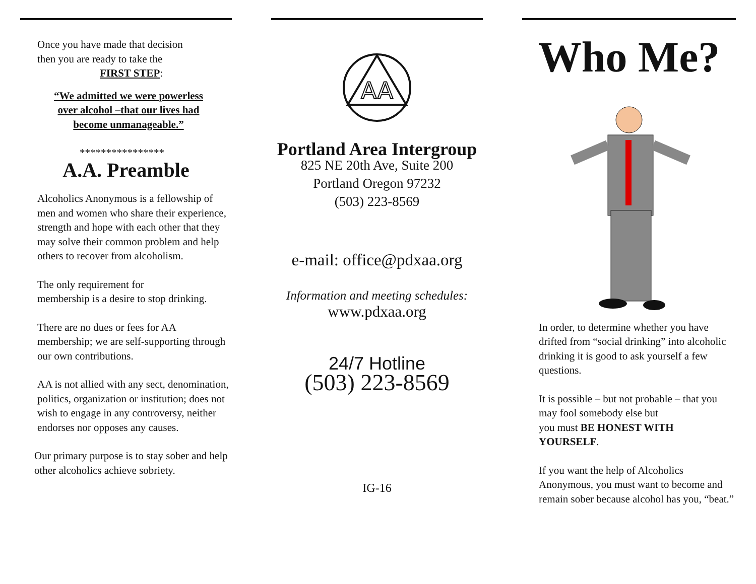Once you have made that decision
then you are ready to take the
FIRST STEP:
“We admitted we were powerless over alcohol –that our lives had become unmanageable.”
****************
A.A. Preamble
Alcoholics Anonymous is a fellowship of men and women who share their experience, strength and hope with each other that they may solve their common problem and help others to recover from alcoholism.
The only requirement for
membership is a desire to stop drinking.
There are no dues or fees for AA membership; we are self-supporting through our own contributions.
AA is not allied with any sect, denomination, politics, organization or institution; does not wish to engage in any controversy, neither endorses nor opposes any causes.
Our primary purpose is to stay sober and help other alcoholics achieve sobriety.
AA
Portland Area Intergroup
825 NE 20th Ave, Suite 200
Portland Oregon 97232
(503) 223-8569
e-mail: office@pdxaa.org
Information and meeting schedules:
www.pdxaa.org
24/7 Hotline
(503) 223-8569
IG-16
Who Me?
In order, to determine whether you have drifted from “social drinking” into alcoholic drinking it is good to ask yourself a few questions.
It is possible – but not probable – that you may fool somebody else but
you must BE HONEST WITH YOURSELF.
If you want the help of Alcoholics Anonymous, you must want to become and remain sober because alcohol has you, “beat.”